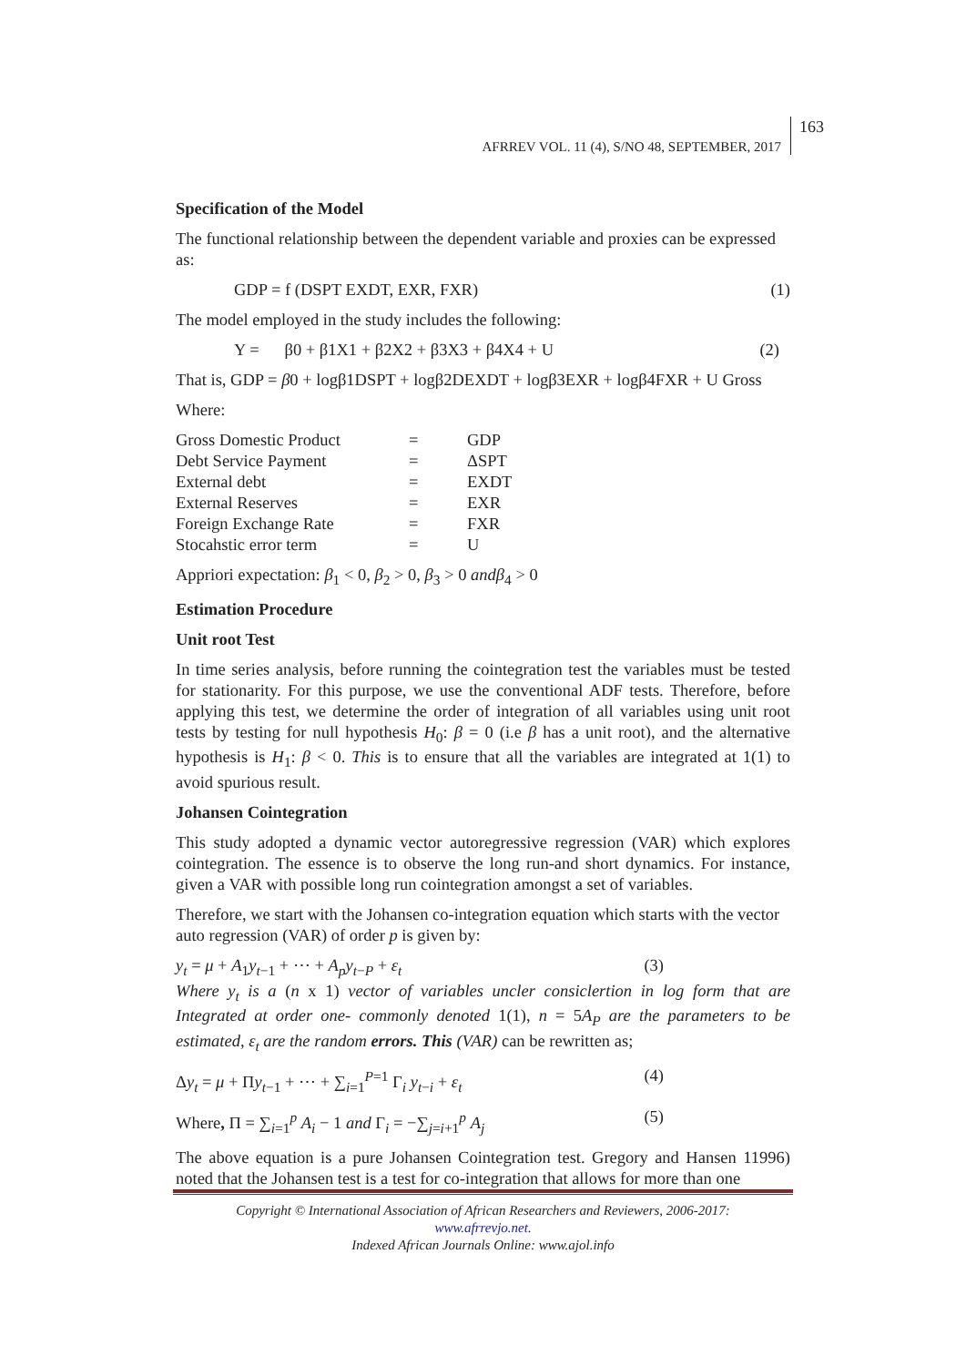163
AFRREV VOL. 11 (4), S/NO 48, SEPTEMBER, 2017
Specification of the Model
The functional relationship between the dependent variable and proxies can be expressed as:
GDP = f (DSPT EXDT, EXR, FXR) (1)
The model employed in the study includes the following:
Y = β0 + β1X1 + β2X2 + β3X3 + β4X4 + U (2)
That is, GDP = β0 + logβ1DSPT + logβ2DEXDT + logβ3EXR + logβ4FXR + U Gross
Where:
| Gross Domestic Product | = | GDP |
| Debt Service Payment | = | ΔSPT |
| External debt | = | EXDT |
| External Reserves | = | EXR |
| Foreign Exchange Rate | = | FXR |
| Stocahstic error term | = | U |
Appriori expectation: β<sub>1</sub> < 0, β<sub>2</sub> > 0, β<sub>3</sub> > 0 andβ<sub>4</sub> > 0
Estimation Procedure
Unit root Test
In time series analysis, before running the cointegration test the variables must be tested for stationarity. For this purpose, we use the conventional ADF tests. Therefore, before applying this test, we determine the order of integration of all variables using unit root tests by testing for null hypothesis H<sub>0</sub>: β = 0 (i.e β has a unit root), and the alternative hypothesis is H<sub>1</sub>: β < 0. This is to ensure that all the variables are integrated at 1(1) to avoid spurious result.
Johansen Cointegration
This study adopted a dynamic vector autoregressive regression (VAR) which explores cointegration. The essence is to observe the long run-and short dynamics. For instance, given a VAR with possible long run cointegration amongst a set of variables.
Therefore, we start with the Johansen co-integration equation which starts with the vector auto regression (VAR) of order p is given by:
y<sub>t</sub> = μ + A<sub>1</sub>y<sub>t−1</sub> + ⋯ + A<sub>p</sub>y<sub>t−P</sub> + ε<sub>t</sub> (3)
Where y<sub>t</sub> is a (n x 1) vector of variables uncler consiclertion in log form that are Integrated at order one- commonly denoted 1(1), n = 5A<sub>P</sub> are the parameters to be estimated, ε<sub>t</sub> are the random errors. This (VAR) can be rewritten as;
Δy<sub>t</sub> = μ + Πy<sub>t−1</sub> + ⋯ + ∑<sub>i=1</sub><sup>P=1</sup> Γ<sub>i</sub> y<sub>t−i</sub> + ε<sub>t</sub> (4)
Where, Π = ∑<sub>i=1</sub><sup>p</sup> A<sub>i</sub> − 1 and Γ<sub>i</sub> = −∑<sub>j=i+1</sub><sup>p</sup> A<sub>j</sub> (5)
The above equation is a pure Johansen Cointegration test. Gregory and Hansen 11996) noted that the Johansen test is a test for co-integration that allows for more than one
Copyright © International Association of African Researchers and Reviewers, 2006-2017:
www.afrrevjo.net.
Indexed African Journals Online: www.ajol.info